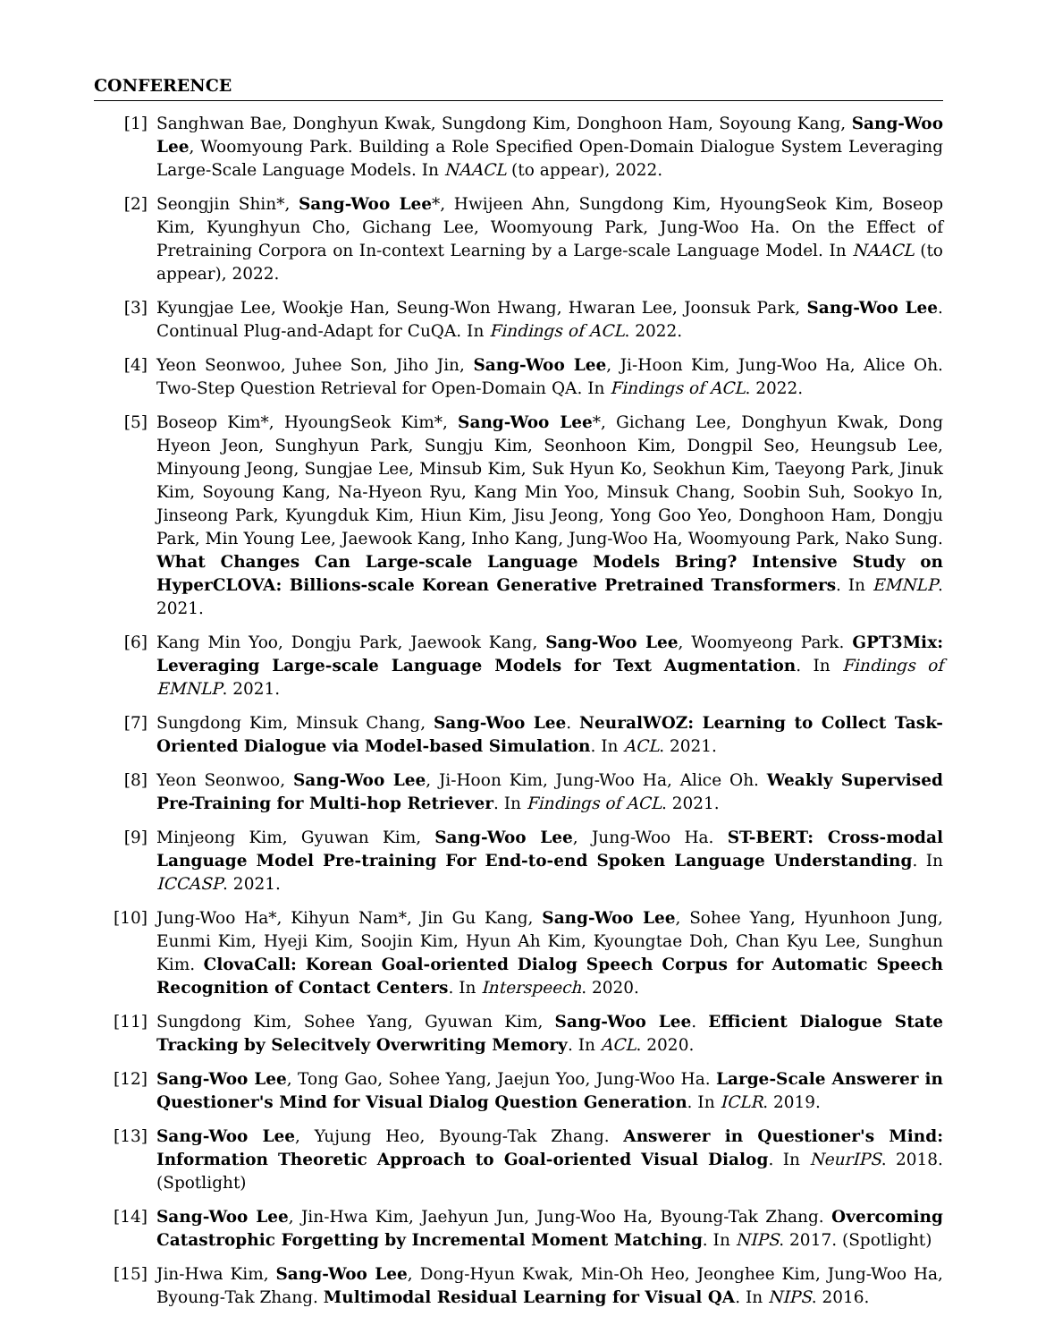CONFERENCE
[1] Sanghwan Bae, Donghyun Kwak, Sungdong Kim, Donghoon Ham, Soyoung Kang, Sang-Woo Lee, Woomyoung Park. Building a Role Specified Open-Domain Dialogue System Leveraging Large-Scale Language Models. In NAACL (to appear), 2022.
[2] Seongjin Shin*, Sang-Woo Lee*, Hwijeen Ahn, Sungdong Kim, HyoungSeok Kim, Boseop Kim, Kyunghyun Cho, Gichang Lee, Woomyoung Park, Jung-Woo Ha. On the Effect of Pretraining Corpora on In-context Learning by a Large-scale Language Model. In NAACL (to appear), 2022.
[3] Kyungjae Lee, Wookje Han, Seung-Won Hwang, Hwaran Lee, Joonsuk Park, Sang-Woo Lee. Continual Plug-and-Adapt for CuQA. In Findings of ACL. 2022.
[4] Yeon Seonwoo, Juhee Son, Jiho Jin, Sang-Woo Lee, Ji-Hoon Kim, Jung-Woo Ha, Alice Oh. Two-Step Question Retrieval for Open-Domain QA. In Findings of ACL. 2022.
[5] Boseop Kim*, HyoungSeok Kim*, Sang-Woo Lee*, Gichang Lee, Donghyun Kwak, Dong Hyeon Jeon, Sunghyun Park, Sungju Kim, Seonhoon Kim, Dongpil Seo, Heungsub Lee, Minyoung Jeong, Sungjae Lee, Minsub Kim, Suk Hyun Ko, Seokhun Kim, Taeyong Park, Jinuk Kim, Soyoung Kang, Na-Hyeon Ryu, Kang Min Yoo, Minsuk Chang, Soobin Suh, Sookyo In, Jinseong Park, Kyungduk Kim, Hiun Kim, Jisu Jeong, Yong Goo Yeo, Donghoon Ham, Dongju Park, Min Young Lee, Jaewook Kang, Inho Kang, Jung-Woo Ha, Woomyoung Park, Nako Sung. What Changes Can Large-scale Language Models Bring? Intensive Study on HyperCLOVA: Billions-scale Korean Generative Pretrained Transformers. In EMNLP. 2021.
[6] Kang Min Yoo, Dongju Park, Jaewook Kang, Sang-Woo Lee, Woomyeong Park. GPT3Mix: Leveraging Large-scale Language Models for Text Augmentation. In Findings of EMNLP. 2021.
[7] Sungdong Kim, Minsuk Chang, Sang-Woo Lee. NeuralWOZ: Learning to Collect Task-Oriented Dialogue via Model-based Simulation. In ACL. 2021.
[8] Yeon Seonwoo, Sang-Woo Lee, Ji-Hoon Kim, Jung-Woo Ha, Alice Oh. Weakly Supervised Pre-Training for Multi-hop Retriever. In Findings of ACL. 2021.
[9] Minjeong Kim, Gyuwan Kim, Sang-Woo Lee, Jung-Woo Ha. ST-BERT: Cross-modal Language Model Pre-training For End-to-end Spoken Language Understanding. In ICCASP. 2021.
[10] Jung-Woo Ha*, Kihyun Nam*, Jin Gu Kang, Sang-Woo Lee, Sohee Yang, Hyunhoon Jung, Eunmi Kim, Hyeji Kim, Soojin Kim, Hyun Ah Kim, Kyoungtae Doh, Chan Kyu Lee, Sunghun Kim. ClovaCall: Korean Goal-oriented Dialog Speech Corpus for Automatic Speech Recognition of Contact Centers. In Interspeech. 2020.
[11] Sungdong Kim, Sohee Yang, Gyuwan Kim, Sang-Woo Lee. Efficient Dialogue State Tracking by Selecitvely Overwriting Memory. In ACL. 2020.
[12] Sang-Woo Lee, Tong Gao, Sohee Yang, Jaejun Yoo, Jung-Woo Ha. Large-Scale Answerer in Questioner's Mind for Visual Dialog Question Generation. In ICLR. 2019.
[13] Sang-Woo Lee, Yujung Heo, Byoung-Tak Zhang. Answerer in Questioner's Mind: Information Theoretic Approach to Goal-oriented Visual Dialog. In NeurIPS. 2018. (Spotlight)
[14] Sang-Woo Lee, Jin-Hwa Kim, Jaehyun Jun, Jung-Woo Ha, Byoung-Tak Zhang. Overcoming Catastrophic Forgetting by Incremental Moment Matching. In NIPS. 2017. (Spotlight)
[15] Jin-Hwa Kim, Sang-Woo Lee, Dong-Hyun Kwak, Min-Oh Heo, Jeonghee Kim, Jung-Woo Ha, Byoung-Tak Zhang. Multimodal Residual Learning for Visual QA. In NIPS. 2016.